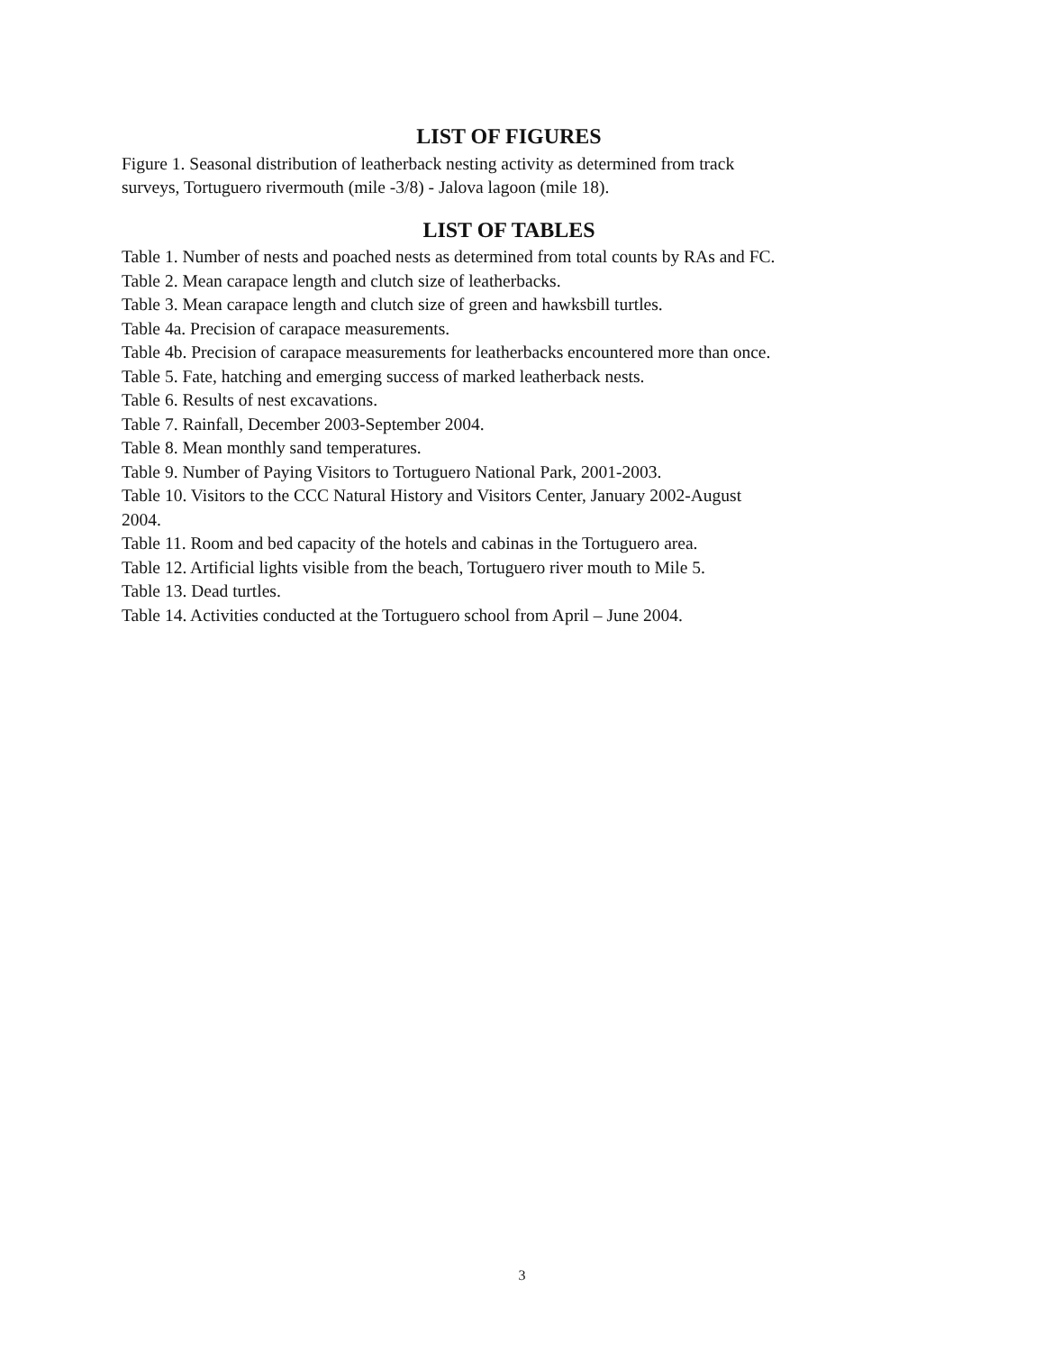LIST OF FIGURES
Figure 1. Seasonal distribution of leatherback nesting activity as determined from track
surveys, Tortuguero rivermouth (mile -3/8) - Jalova lagoon (mile 18).
LIST OF TABLES
Table 1. Number of nests and poached nests as determined from total counts by RAs and FC.
Table 2. Mean carapace length and clutch size of leatherbacks.
Table 3. Mean carapace length and clutch size of green and hawksbill turtles.
Table 4a. Precision of carapace measurements.
Table 4b. Precision of carapace measurements for leatherbacks encountered more than once.
Table 5. Fate, hatching and emerging success of marked leatherback nests.
Table 6. Results of nest excavations.
Table 7. Rainfall, December 2003-September 2004.
Table 8. Mean monthly sand temperatures.
Table 9. Number of Paying Visitors to Tortuguero National Park, 2001-2003.
Table 10. Visitors to the CCC Natural History and Visitors Center, January 2002-August
2004.
Table 11. Room and bed capacity of the hotels and cabinas in the Tortuguero area.
Table 12. Artificial lights visible from the beach, Tortuguero river mouth to Mile 5.
Table 13. Dead turtles.
Table 14. Activities conducted at the Tortuguero school from April – June 2004.
3